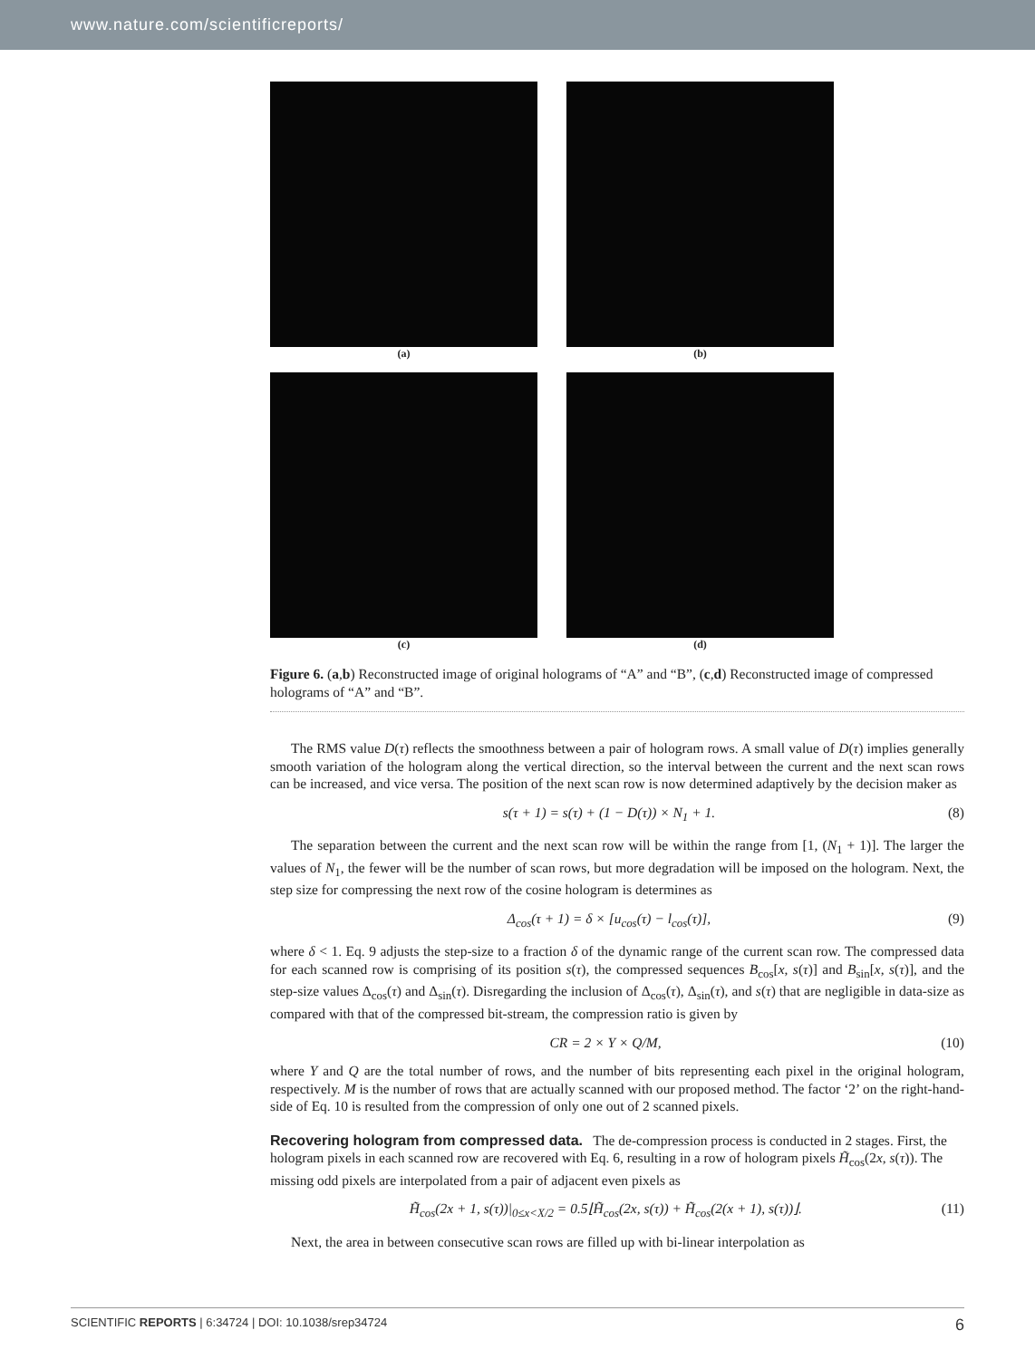www.nature.com/scientificreports/
(a)
(b)
(c)
(d)
Figure 6. (a,b) Reconstructed image of original holograms of “A” and “B”, (c,d) Reconstructed image of compressed holograms of “A” and “B”.
The RMS value D(τ) reflects the smoothness between a pair of hologram rows. A small value of D(τ) implies generally smooth variation of the hologram along the vertical direction, so the interval between the current and the next scan rows can be increased, and vice versa. The position of the next scan row is now determined adaptively by the decision maker as
s(τ + 1) = s(τ) + (1 − D(τ)) × N<sub>1</sub> + 1. (8)
The separation between the current and the next scan row will be within the range from [1, (N<sub>1</sub> + 1)]. The larger the values of N<sub>1</sub>, the fewer will be the number of scan rows, but more degradation will be imposed on the hologram. Next, the step size for compressing the next row of the cosine hologram is determines as
Δ<sub>cos</sub>(τ + 1) = δ × [u<sub>cos</sub>(τ) − l<sub>cos</sub>(τ)], (9)
where δ < 1. Eq. 9 adjusts the step-size to a fraction δ of the dynamic range of the current scan row. The compressed data for each scanned row is comprising of its position s(τ), the compressed sequences B<sub>cos</sub>[x, s(τ)] and B<sub>sin</sub>[x, s(τ)], and the step-size values Δ<sub>cos</sub>(τ) and Δ<sub>sin</sub>(τ). Disregarding the inclusion of Δ<sub>cos</sub>(τ), Δ<sub>sin</sub>(τ), and s(τ) that are negligible in data-size as compared with that of the compressed bit-stream, the compression ratio is given by
CR = 2 × Y × Q/M, (10)
where Y and Q are the total number of rows, and the number of bits representing each pixel in the original hologram, respectively. M is the number of rows that are actually scanned with our proposed method. The factor ‘2’ on the right-hand-side of Eq. 10 is resulted from the compression of only one out of 2 scanned pixels.
Recovering hologram from compressed data.
The de-compression process is conducted in 2 stages. First, the hologram pixels in each scanned row are recovered with Eq. 6, resulting in a row of hologram pixels H̃<sub>cos</sub>(2x, s(τ)). The missing odd pixels are interpolated from a pair of adjacent even pixels as
H̃<sub>cos</sub>(2x + 1, s(τ))|<sub>0≤x<X/2</sub> = 0.5⌊H̃<sub>cos</sub>(2x, s(τ)) + H̃<sub>cos</sub>(2(x + 1), s(τ))⌋. (11)
Next, the area in between consecutive scan rows are filled up with bi-linear interpolation as
SCIENTIFIC REPORTS | 6:34724 | DOI: 10.1038/srep34724 6